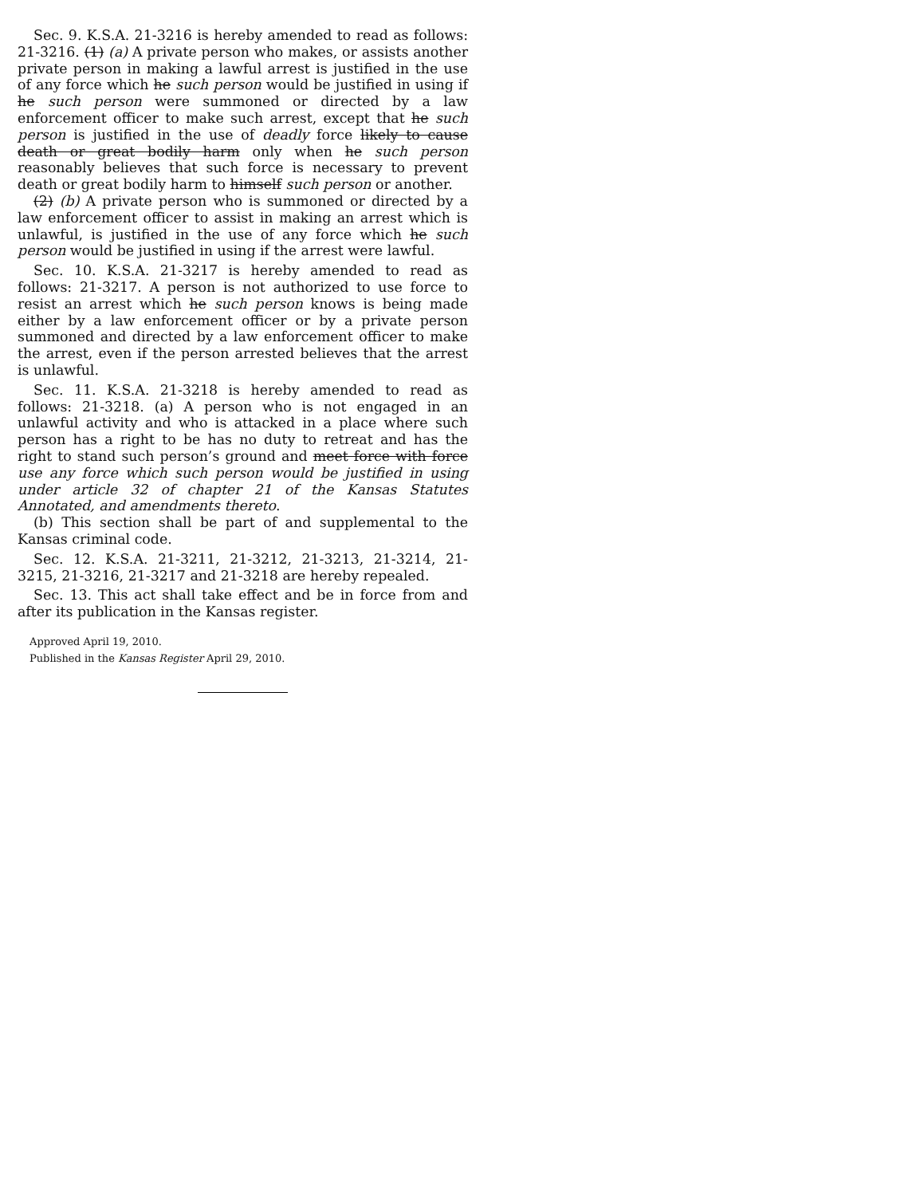Sec. 9. K.S.A. 21-3216 is hereby amended to read as follows: 21-3216. (1) (a) A private person who makes, or assists another private person in making a lawful arrest is justified in the use of any force which he such person would be justified in using if he such person were summoned or directed by a law enforcement officer to make such arrest, except that he such person is justified in the use of deadly force likely to cause death or great bodily harm only when he such person reasonably believes that such force is necessary to prevent death or great bodily harm to himself such person or another.
(2) (b) A private person who is summoned or directed by a law enforcement officer to assist in making an arrest which is unlawful, is justified in the use of any force which he such person would be justified in using if the arrest were lawful.
Sec. 10. K.S.A. 21-3217 is hereby amended to read as follows: 21-3217. A person is not authorized to use force to resist an arrest which he such person knows is being made either by a law enforcement officer or by a private person summoned and directed by a law enforcement officer to make the arrest, even if the person arrested believes that the arrest is unlawful.
Sec. 11. K.S.A. 21-3218 is hereby amended to read as follows: 21-3218. (a) A person who is not engaged in an unlawful activity and who is attacked in a place where such person has a right to be has no duty to retreat and has the right to stand such person’s ground and meet force with force use any force which such person would be justified in using under article 32 of chapter 21 of the Kansas Statutes Annotated, and amendments thereto.
(b) This section shall be part of and supplemental to the Kansas criminal code.
Sec. 12. K.S.A. 21-3211, 21-3212, 21-3213, 21-3214, 21-3215, 21-3216, 21-3217 and 21-3218 are hereby repealed.
Sec. 13. This act shall take effect and be in force from and after its publication in the Kansas register.
Approved April 19, 2010.
Published in the Kansas Register April 29, 2010.